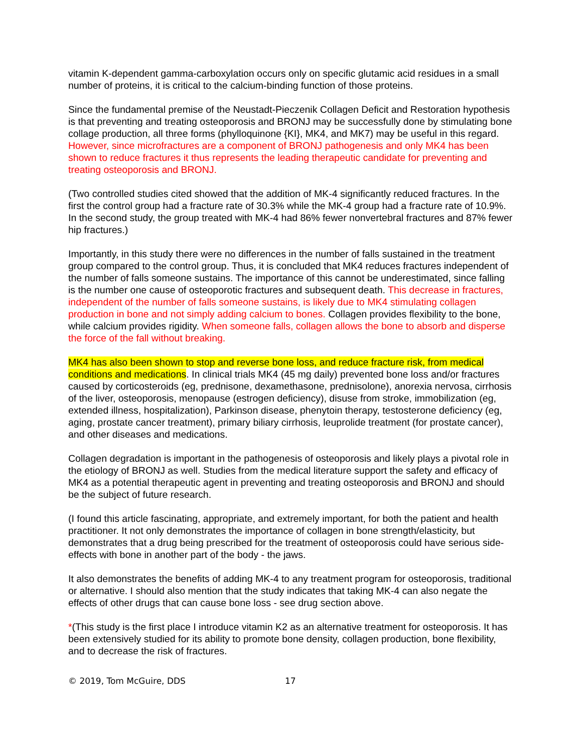vitamin K-dependent gamma-carboxylation occurs only on specific glutamic acid residues in a small number of proteins, it is critical to the calcium-binding function of those proteins.
Since the fundamental premise of the Neustadt-Pieczenik Collagen Deficit and Restoration hypothesis is that preventing and treating osteoporosis and BRONJ may be successfully done by stimulating bone collage production, all three forms (phylloquinone {KI}, MK4, and MK7) may be useful in this regard. However, since microfractures are a component of BRONJ pathogenesis and only MK4 has been shown to reduce fractures it thus represents the leading therapeutic candidate for preventing and treating osteoporosis and BRONJ.
(Two controlled studies cited showed that the addition of MK-4 significantly reduced fractures. In the first the control group had a fracture rate of 30.3% while the MK-4 group had a fracture rate of 10.9%. In the second study, the group treated with MK-4 had 86% fewer nonvertebral fractures and 87% fewer hip fractures.)
Importantly, in this study there were no differences in the number of falls sustained in the treatment group compared to the control group. Thus, it is concluded that MK4 reduces fractures independent of the number of falls someone sustains. The importance of this cannot be underestimated, since falling is the number one cause of osteoporotic fractures and subsequent death. This decrease in fractures, independent of the number of falls someone sustains, is likely due to MK4 stimulating collagen production in bone and not simply adding calcium to bones. Collagen provides flexibility to the bone, while calcium provides rigidity. When someone falls, collagen allows the bone to absorb and disperse the force of the fall without breaking.
MK4 has also been shown to stop and reverse bone loss, and reduce fracture risk, from medical conditions and medications. In clinical trials MK4 (45 mg daily) prevented bone loss and/or fractures caused by corticosteroids (eg, prednisone, dexamethasone, prednisolone), anorexia nervosa, cirrhosis of the liver, osteoporosis, menopause (estrogen deficiency), disuse from stroke, immobilization (eg, extended illness, hospitalization), Parkinson disease, phenytoin therapy, testosterone deficiency (eg, aging, prostate cancer treatment), primary biliary cirrhosis, leuprolide treatment (for prostate cancer), and other diseases and medications.
Collagen degradation is important in the pathogenesis of osteoporosis and likely plays a pivotal role in the etiology of BRONJ as well. Studies from the medical literature support the safety and efficacy of MK4 as a potential therapeutic agent in preventing and treating osteoporosis and BRONJ and should be the subject of future research.
(I found this article fascinating, appropriate, and extremely important, for both the patient and health practitioner. It not only demonstrates the importance of collagen in bone strength/elasticity, but demonstrates that a drug being prescribed for the treatment of osteoporosis could have serious side-effects with bone in another part of the body - the jaws.
It also demonstrates the benefits of adding MK-4 to any treatment program for osteoporosis, traditional or alternative. I should also mention that the study indicates that taking MK-4 can also negate the effects of other drugs that can cause bone loss - see drug section above.
*(This study is the first place I introduce vitamin K2 as an alternative treatment for osteoporosis. It has been extensively studied for its ability to promote bone density, collagen production, bone flexibility, and to decrease the risk of fractures.
© 2019, Tom McGuire, DDS 17